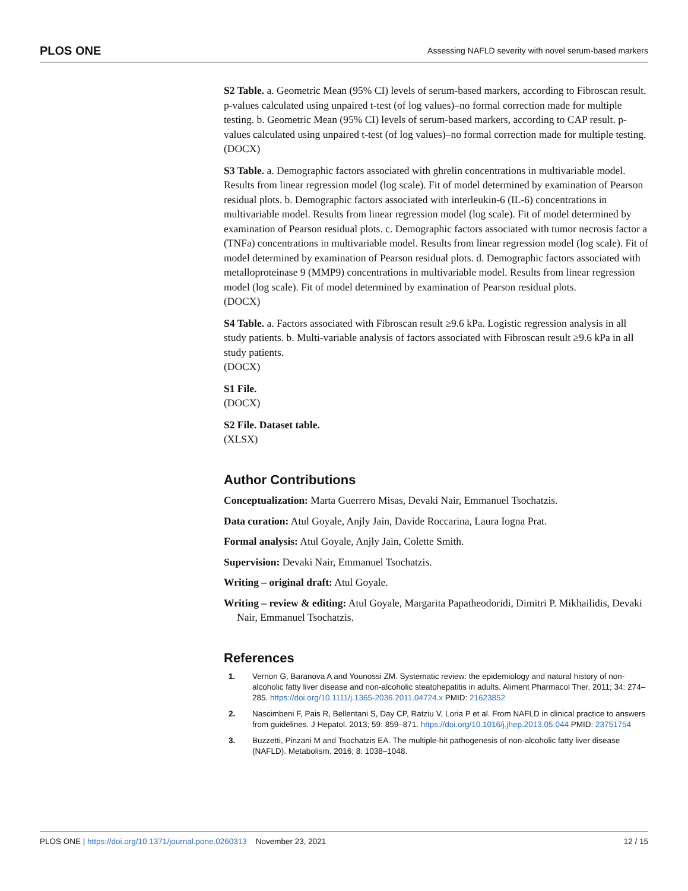PLOS ONE Assessing NAFLD severity with novel serum-based markers
S2 Table. a. Geometric Mean (95% CI) levels of serum-based markers, according to Fibroscan result. p-values calculated using unpaired t-test (of log values)–no formal correction made for multiple testing. b. Geometric Mean (95% CI) levels of serum-based markers, according to CAP result. p-values calculated using unpaired t-test (of log values)–no formal correction made for multiple testing.
(DOCX)
S3 Table. a. Demographic factors associated with ghrelin concentrations in multivariable model. Results from linear regression model (log scale). Fit of model determined by examination of Pearson residual plots. b. Demographic factors associated with interleukin-6 (IL-6) concentrations in multivariable model. Results from linear regression model (log scale). Fit of model determined by examination of Pearson residual plots. c. Demographic factors associated with tumor necrosis factor a (TNFa) concentrations in multivariable model. Results from linear regression model (log scale). Fit of model determined by examination of Pearson residual plots. d. Demographic factors associated with metalloproteinase 9 (MMP9) concentrations in multivariable model. Results from linear regression model (log scale). Fit of model determined by examination of Pearson residual plots.
(DOCX)
S4 Table. a. Factors associated with Fibroscan result ≥9.6 kPa. Logistic regression analysis in all study patients. b. Multi-variable analysis of factors associated with Fibroscan result ≥9.6 kPa in all study patients.
(DOCX)
S1 File.
(DOCX)
S2 File. Dataset table.
(XLSX)
Author Contributions
Conceptualization: Marta Guerrero Misas, Devaki Nair, Emmanuel Tsochatzis.
Data curation: Atul Goyale, Anjly Jain, Davide Roccarina, Laura Iogna Prat.
Formal analysis: Atul Goyale, Anjly Jain, Colette Smith.
Supervision: Devaki Nair, Emmanuel Tsochatzis.
Writing – original draft: Atul Goyale.
Writing – review & editing: Atul Goyale, Margarita Papatheodoridi, Dimitri P. Mikhailidis, Devaki Nair, Emmanuel Tsochatzis.
References
1. Vernon G, Baranova A and Younossi ZM. Systematic review: the epidemiology and natural history of non-alcoholic fatty liver disease and non-alcoholic steatohepatitis in adults. Aliment Pharmacol Ther. 2011; 34: 274–285. https://doi.org/10.1111/j.1365-2036.2011.04724.x PMID: 21623852
2. Nascimbeni F, Pais R, Bellentani S, Day CP, Ratziu V, Loria P et al. From NAFLD in clinical practice to answers from guidelines. J Hepatol. 2013; 59: 859–871. https://doi.org/10.1016/j.jhep.2013.05.044 PMID: 23751754
3. Buzzetti, Pinzani M and Tsochatzis EA. The multiple-hit pathogenesis of non-alcoholic fatty liver disease (NAFLD). Metabolism. 2016; 8: 1038–1048.
PLOS ONE | https://doi.org/10.1371/journal.pone.0260313 November 23, 2021 12 / 15